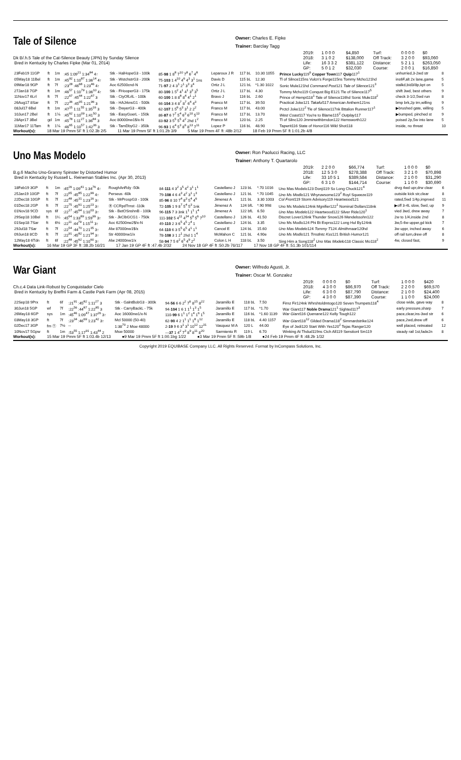Tale of Silence
Owner: Charles E. Fipke
Trainer: Barclay Tagg
Dk B/.h.5 Tale of the Cat-Silence Beauty (JPN) by Sunday Silence
Bred in Kentucky by Charles Fipke (Mar 01, 2014)
| 2019: | 1 0 0 0 | $4,850 | Turf: | 0 0 0 0 | $0 |
| 2018: | 3 1 0 2 | $138,000 | Off Track: | 3 2 0 0 | $93,060 |
| Life: | 16 3 3 2 | $381,122 | Distance: | 5 2 1 1 | $263,050 |
| GP: | 5 0 1 2 | $32,030 | Course: | 2 0 0 1 | $16,850 |
| 23Feb19 11GP | ft | 1m | :45 1:09<sup>21</sup> 1:34<sup>84</sup> 4↑ | Stk - HalHopeG3 - 100k | 85- 98 1 8<sup>8</sup> 7<sup>10</sup> 7<sup>8</sup> 6<sup>7</sup> 4<sup>8</sup> | Leparoux J R | 117 bL | 10.30 1055 | Prince Lucky 119<sup>6</sup> Copper Town 117 Quip 117<sup>1</sup> | unhurried,3-2wd str | 8 |
| 05May18 11Bel | ft | 1m | :45<sup>92</sup> 1:10<sup>87</sup> 1:36<sup>14</sup> 4↑ | Stk - WstchstrG3 - 200k | 75- 103 1 4<sup>10</sup> 4<sup>6</sup> 4<sup>3</sup> 3<sup>1</sup> 1ns | Davis D | 115 bL | 12.30 | Tl of Silnce115ns Vulcn's Forge115ns Tommy Mcho121hd | ins6F,alt 2x lane,game | 5 |
| 09Mar18 9GP | ft | 7f | :23<sup>28</sup> :46<sup>68</sup> 1:23<sup>46</sup> 4↑ | Aoc 62500cnd-N | 71- 97 2 4 3<sup>1</sup> 2<sup>1</sup> 3<sup>3</sup> 3<sup>4</sup> | Ortiz J L | 121 bL | *1.30 1022 | Sonic Mule121hd Command Post 121 Tale of Silence 121<sup>3</sup> | stalkd,bid3/8p,kpt on | 5 |
| 27Jan18 7GP | ft | 1m | :46<sup>57</sup> 1:10<sup>79</sup> 1:36<sup>10</sup> 4↑ | Stk - FHooperG3 - 175k | 80- 100 1 5<sup>2</sup> 4<sup>1</sup> 4<sup>1</sup> 3<sup>3</sup> 3<sup>5</sup> | Ortiz J L | 117 bL | 4.30 | Tommy Mcho119 Conqust Big E121 Tle of Silence117<sup>5</sup> | shift 3wd, best others | 9 |
| 11Nov17 6Lrl | ft | 7f | :22<sup>67</sup> :45<sup>44</sup> 1:22<sup>67</sup> 3 | Stk - CtyOfLrlL - 100k | 60- 100 1 8 8<sup>8</sup> 8<sup>4</sup> 4<sup>1</sup> 2<sup>1</sup> | Bravo J | 116 bL | 2.60 | Prince of Hempt118<sup>1</sup> Tale of Silence116hd Sonic Mule118<sup>2</sup> | check 3-1/2,5wd run | 8 |
| 26Aug17 8Sar | ft | 7f | :22<sup>36</sup> :45<sup>05</sup> 1:21<sup>96</sup> 3 | Stk - HAJrknsG1 - 500k | 66- 104 3 4 8<sup>7</sup> 8<sup>7</sup> 6<sup>4</sup> 4<sup>3</sup> | Franco M | 117 bL | 39.50 | Practical Joke121 Takaful 117 American Anthem121ns | bmp brk,2p trn,willing | 9 |
| 08Jul17 6Bel | ft | 1m | :47<sup>15</sup> 1:11<sup>55</sup> 1:35<sup>16</sup> 3 | Stk - DwyerG3 - 400k | 62- 107 1 5<sup>6</sup> 5<sup>3</sup> 3<sup>1</sup> 2 2<sup>2</sup> | Franco M | 117 bL | 43.00 | Prctcl Joke122<sup>2</sup> Tle of Silence117nk Bttalion Runner117<sup>1</sup> | ▶brushed gate, willing | 5 |
| 10Jun17 2Bel | ft | 1⅙ | :45<sup>62</sup> 1:10<sup>09</sup> 1:41<sup>50</sup> 3 | Stk - EasyGoerL - 150k | 86- 87 6 7<sup>7</sup> 5<sup>4</sup> 6<sup>3</sup> 6<sup>10</sup> 5<sup>13</sup> | Franco M | 117 bL | 13.70 | West Coast 117 You're to Blame115<sup>2</sup> Outplay 117 | ▶bumped, pinched st | 9 |
| 28Apr17 3Bel | gd | 1m | :45<sup>78</sup> 1:11<sup>27</sup> 1:36<sup>84</sup> 3 | Aoc 80000nw1$/x-N | 83- 92 3 5<sup>5</sup> 5<sup>5</sup> 4<sup>2</sup> 2hd 1<sup>2</sup> | Franco M | 120 bL | 2.25 | Tl of Silnc120 Jmminwithbrndon122 Hemsworth122 | poised 2p,5w into lane | 5 |
| 11Mar17 11Tam | ft | 1⅙ | :46<sup>65</sup> 1:10<sup>57</sup> 1:42<sup>36</sup> 3 | Stk - TamDbyG2 - 350k | 96- 93 1 6<sup>4</sup> 5<sup>3</sup> 8<sup>6</sup> 8<sup>13</sup> 7<sup>11</sup> | Lopez P | 116 bL | 48.90 | Tapwrit116 State of Honor116 Wild Shot118 | inside, no threat | 10 |
Workout(s): 18 Mar 19 Pmm 5F ft 1:02.3b 2/5 11 Mar 19 Pmm 5F ft 1:01.2b 3/9 5 Mar 19 Pmm 4F ft :48b 2/12 18 Feb 19 Pmm 5F ft 1:01.2b 4/8
Uno Mas Modelo
Owner: Ron Paolucci Racing, LLC
Trainer: Anthony T. Quartarolo
B.g.6 Macho Uno-Granny Spinster by Distorted Humor
Bred in Kentucky by Russell L. Reineman Stables Inc. (Apr 30, 2013)
| 2019: | 2 2 0 0 | $66,774 | Turf: | 1 0 0 0 | $0 |
| 2018: | 12 5 3 0 | $278,388 | Off Track: | 3 2 1 0 | $70,898 |
| Life: | 33 10 5 1 | $389,584 | Distance: | 2 1 0 0 | $31,290 |
| GP: | 6 3 1 0 | $144,714 | Course: | 1 1 0 0 | $30,690 |
| 18Feb19 3GP | ft | 1m | :45<sup>26</sup> 1:09<sup>41</sup> 1:34<sup>76</sup> 4↑ | RoughAnRdy -50k | 84- 111 4 3<sup>2</sup> 3<sup>5</sup> 4<sup>2</sup> 3<sup>1</sup> 1<sup>1</sup> | Castellano J | 123 bL | *.70 1016 | Uno Mas Modelo123 Donji119 So Long Chuck121<sup>4</sup> | drvg 4wd upr,drw clear | 6 |
| 25Jan19 10GP | ft | 7f | :22<sup>65</sup> :45<sup>85</sup> 1:22<sup>99</sup> 4↑ | Perseus -60k | 79- 108 4 6 4<sup>3</sup> 4<sup>2</sup> 3<sup>1</sup> 1<sup>3</sup> | Castellano J | 121 bL | *.70 1045 | Uno Ms Modlo 121 Whyruwsome123<sup>2</sup> Royl Squeeze119 | outside kick str,clear | 8 |
| 22Dec18 10GP | ft | 7f | :22<sup>48</sup> :45<sup>31</sup> 1:23<sup>16</sup> 3↑ | Stk - MrProspG3 - 100k | 85- 96 8 10 7<sup>4</sup> 8<sup>3</sup> 5<sup>4</sup> 4<sup>6</sup> | Jimenez A | 121 bL | 3.30 1003 | Col Front 119 Storm Advisory119 Heartwood 121 | rated,5wd 1/4p,imprved | 11 |
| 01Dec18 2GP | ft | 7f | :22<sup>75</sup> :45<sup>61</sup> 1:25<sup>23</sup> 3↑ | Ⓡ CCRpdTrnst -110k | 72- 105 1 9 8<sup>7</sup> 5<sup>4</sup> 5<sup>3</sup> 1nk | Jimenez A | 124 bfL | *.90 998 | Uno Ms Modelo124nk Mgnifier122<sup>1</sup> Nominal Dollars118nk | ▶off 3-4L slow, 5wd, up | 9 |
| 01Nov18 9CD | sys | 6f | :22<sup>17</sup> :45<sup>64</sup> 1:10<sup>03</sup> 3↑ | Stk - BetOSnshnB - 100k | 96- 115 7 3 3nk 1<sup>1</sup> 1<sup>1</sup> 1<sup>4</sup> | Jimenez A | 122 bfL | 6.50 | Uno Mas Modelo 122 Heartwood122 Silver Ride120<sup>1</sup> | vied 3wd, drew away | 7 |
| 29Sep18 10Bel | ft | 1¼ | :45<sup>64</sup> 1:33<sup>89</sup> 1:59<sup>99</sup> 3↑ | Stk - JkClbGCG1 - 750k | 111- 102 5 4<sup>11</sup> 4<sup>14</sup> 5<sup>9</sup> 5<sup>6</sup> 7<sup>10</sup> | Castellano J | 126 bL | 41.50 | Discret Lover126nk Thunder Snow126 Mendelssohn122 | 2w to 1/4,inside 2nd | 8 |
| 01Sep18 7Sar | ft | 6½ | :22<sup>11</sup> :44<sup>79</sup> 1:15<sup>11</sup> 3↑ | Aoc 62500nw2$/x-N | 49- 110 2 3 6<sup>5</sup> 4<sup>5</sup> 2<sup>4</sup> 1 | Castellano J | 124 bL | 3.35 | Uno Ms Modlo124 Phi Bt Exprss122 Long Hul By124nk | 3w,5-6w upper,gd kick | 7 |
| 29Jul18 7Sar | ft | 7f | :22<sup>54</sup> :44<sup>70</sup> 1:21<sup>35</sup> 3↑ | Alw 87000nw1$/x | 64- 110 6 3 5<sup>5</sup> 6<sup>5</sup> 4<sup>1</sup> 1<sup>1</sup> | Cancel E | 124 bL | 15.60 | Uno Mas Modelo 124 Tommy T 124 Almithmaar 120hd | 3w uppr, inched away | 6 |
| 09Jun18 8CD | ft | 7f | :22<sup>91</sup> :45<sup>82</sup> 1:21<sup>94</sup> 3↑ | Str 40000nw1/x | 78- 108 3 1 2<sup>1</sup> 2hd 1 1<sup>4</sup> | McMahon C | 121 bL | 4.90e | Uno Ms Modlo 121 Trnstlntc Kss 121 British Humor121 | off rail turn,drew off | 8 |
| 12May18 6Tdn | ft | 6f | :22<sup>48</sup> :45<sup>62</sup> 1:10<sup>60</sup> 3↑ | Alw 24000nw1/x | 58- 94 7 5 6<sup>2</sup> 6<sup>5</sup> 4<sup>9</sup> 2<sup>2</sup> | Colon L H | 118 bL | 3.50 | Sing Him a Song118<sup>2</sup> Uno Mas Modelo 118 Classic Mo118<sup>2</sup> | 4w, closed fast, | 9 |
Workout(s): 16 Mar 19 GP 3F ft :38.2b 16/21 17 Jan 19 GP 4F ft :47.4b 2/32 24 Nov 18 GP 4F ft :50.2b 76/117 17 Nov 18 GP 4F ft :51.3b 101/114
War Giant
Owner: Wilfredo Agusti, Jr.
Trainer: Oscar M. Gonzalez
Ch.c.4 Data Link-Robust by Conquistador Cielo
Bred in Kentucky by Breffni Farm & Castle Park Farm (Apr 08, 2015)
| 2019: | 0 0 0 0 | $0 | Turf: | 1 0 0 0 | $420 |
| 2018: | 4 3 0 0 | $86,970 | Off Track: | 2 2 0 0 | $69,570 |
| Life: | 6 3 0 0 | $87,790 | Distance: | 2 1 0 0 | $24,400 |
| GP: | 4 3 0 0 | $87,390 | Course: | 1 1 0 0 | $24,000 |
| 22Sep18 9Prx | ft | 6f | :21<sup>91</sup> :45<sup>82</sup> 1:11<sup>27</sup> 3 | Stk - GalntBobG3 - 300k | 94- 56 6 6 2<sup>2</sup> 7<sup>6</sup> 8<sup>15</sup> 8<sup>22</sup> | Jaramillo E | 118 bL | 7.50 | Firnz Fir124nk Whrshtoldmtogo120 Seven Trumpets118<sup>4</sup> | close wide, gave way | 8 |
| 30Jun18 5GP | wf | 7f | :22<sup>56</sup> :44<sup>87</sup> 1:22<sup>85</sup> 3 | Stk - CarryBackL - 75k | 94- 104 1 6 1 1<sup>1</sup> 1<sup>3</sup> 1<sup>5</sup> | Jaramillo E | 117 bL | *1.70 | War Giant117 Noble Drama 121<sup>1</sup> Sighted117<sup>3</sup> | early pressure,sharp | 7 |
| 26May18 6GP | sys | 1m | :45<sup>46</sup> 1:09<sup>47</sup> 1:37<sup>26</sup> 3↑ | Aoc 16000nw1/x-N | 110- 99 6 1<sup>1</sup> 1<sup>2</sup> 1<sup>4</sup> 1<sup>6</sup> 1<sup>5</sup> | Jaramillo E | 116 bL | *1.60 1139 | War Giant 116 Quenane 122 Kelly Tough122 | pace,clear,ins-3wd str | 6 |
| 03May18 3GP | ft | 7f | :23<sup>34</sup> :46<sup>69</sup> 1:23<sup>42</sup> 3↑ | Mcl 50000 (50-40) | 62- 90 4 2 1<sup>1</sup> 1<sup>1</sup> 1<sup>8</sup> 1<sup>12</sup> | Jaramillo E | 118 bL | 4.40 1157 | War Giant 118<sup>12</sup> Gilded Drama118<sup>2</sup> Simmardstrike124 | pace,2wd,drew off | 6 |
| 02Dec17 3GP | fm Ⓣ | 7½ | -- | 1:38<sup>70</sup> 2 Msw 48000 | 2- 19 9 6 3<sup>1</sup> 3<sup>1</sup> 10<sup>12</sup> 12<sup>31</sup> | Vasquez M A | 120 L | 44.00 | Eye of Jedi120 Start With Yes120<sup>2</sup> Tejas Ranger120 | well placed, retreated | 12 |
| 10Nov17 5Gpw | ft | 1m | :53<sup>55</sup> 1:17<sup>91</sup> 1:43<sup>44</sup> 2 | Msw 50000 | --- 37 1 4<sup>2</sup> 7<sup>3</sup> 8<sup>9</sup> 8<sup>11</sup> 8<sup>20</sup> | Sarmiento R | 119 L | 6.70 | Winking At Thdud119ns Ctch All119 Senstionl Sm119 | steady rail 1st,fade2n | 8 |
Workout(s): 15 Mar 19 Pmm 5F ft 1:03.4b 12/13 ●9 Mar 19 Pmm 5F ft 1:00.1bg 1/22 ●3 Mar 19 Pmm 5F ft :59b 1/8 ●24 Feb 19 Pmm 4F ft :48.2b 1/32
Copyright 2019 EQUIBASE Company LLC. All Rights Reserved. Format by InCompass Solutions, Inc.